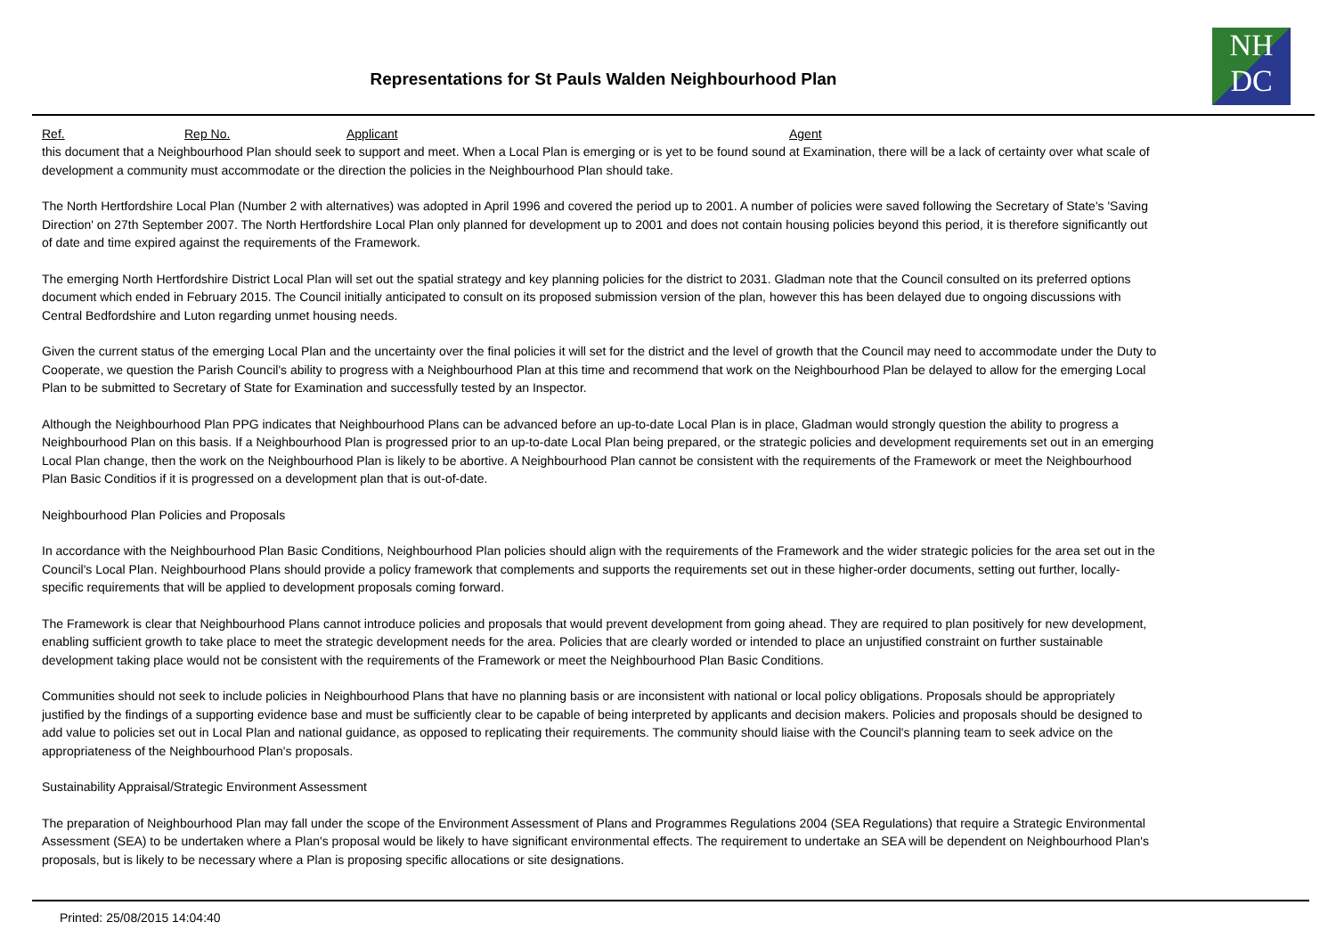Representations for St Pauls Walden Neighbourhood Plan
NH
DC
Ref. Rep No. Applicant Agent
this document that a Neighbourhood Plan should seek to support and meet. When a Local Plan is emerging or is yet to be found sound at Examination, there will be a lack of certainty over what scale of development a community must accommodate or the direction the policies in the Neighbourhood Plan should take.
The North Hertfordshire Local Plan (Number 2 with alternatives) was adopted in April 1996 and covered the period up to 2001. A number of policies were saved following the Secretary of State's 'Saving Direction' on 27th September 2007. The North Hertfordshire Local Plan only planned for development up to 2001 and does not contain housing policies beyond this period, it is therefore significantly out of date and time expired against the requirements of the Framework.
The emerging North Hertfordshire District Local Plan will set out the spatial strategy and key planning policies for the district to 2031. Gladman note that the Council consulted on its preferred options document which ended in February 2015. The Council initially anticipated to consult on its proposed submission version of the plan, however this has been delayed due to ongoing discussions with Central Bedfordshire and Luton regarding unmet housing needs.
Given the current status of the emerging Local Plan and the uncertainty over the final policies it will set for the district and the level of growth that the Council may need to accommodate under the Duty to Cooperate, we question the Parish Council's ability to progress with a Neighbourhood Plan at this time and recommend that work on the Neighbourhood Plan be delayed to allow for the emerging Local Plan to be submitted to Secretary of State for Examination and successfully tested by an Inspector.
Although the Neighbourhood Plan PPG indicates that Neighbourhood Plans can be advanced before an up-to-date Local Plan is in place, Gladman would strongly question the ability to progress a Neighbourhood Plan on this basis. If a Neighbourhood Plan is progressed prior to an up-to-date Local Plan being prepared, or the strategic policies and development requirements set out in an emerging Local Plan change, then the work on the Neighbourhood Plan is likely to be abortive. A Neighbourhood Plan cannot be consistent with the requirements of the Framework or meet the Neighbourhood Plan Basic Conditios if it is progressed on a development plan that is out-of-date.
Neighbourhood Plan Policies and Proposals
In accordance with the Neighbourhood Plan Basic Conditions, Neighbourhood Plan policies should align with the requirements of the Framework and the wider strategic policies for the area set out in the Council's Local Plan. Neighbourhood Plans should provide a policy framework that complements and supports the requirements set out in these higher-order documents, setting out further, locally-specific requirements that will be applied to development proposals coming forward.
The Framework is clear that Neighbourhood Plans cannot introduce policies and proposals that would prevent development from going ahead. They are required to plan positively for new development, enabling sufficient growth to take place to meet the strategic development needs for the area. Policies that are clearly worded or intended to place an unjustified constraint on further sustainable development taking place would not be consistent with the requirements of the Framework or meet the Neighbourhood Plan Basic Conditions.
Communities should not seek to include policies in Neighbourhood Plans that have no planning basis or are inconsistent with national or local policy obligations. Proposals should be appropriately justified by the findings of a supporting evidence base and must be sufficiently clear to be capable of being interpreted by applicants and decision makers. Policies and proposals should be designed to add value to policies set out in Local Plan and national guidance, as opposed to replicating their requirements. The community should liaise with the Council's planning team to seek advice on the appropriateness of the Neighbourhood Plan's proposals.
Sustainability Appraisal/Strategic Environment Assessment
The preparation of Neighbourhood Plan may fall under the scope of the Environment Assessment of Plans and Programmes Regulations 2004 (SEA Regulations) that require a Strategic Environmental Assessment (SEA) to be undertaken where a Plan's proposal would be likely to have significant environmental effects. The requirement to undertake an SEA will be dependent on Neighbourhood Plan's proposals, but is likely to be necessary where a Plan is proposing specific allocations or site designations.
Printed: 25/08/2015 14:04:40